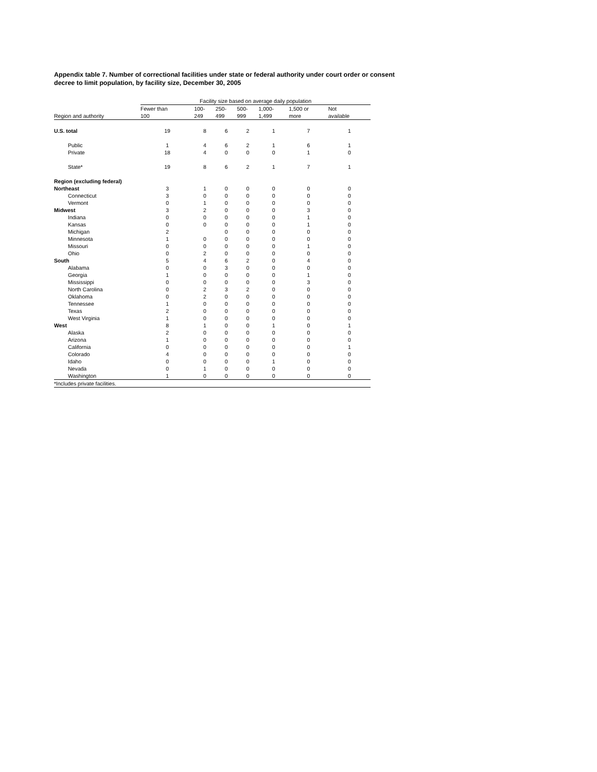Appendix table 7. Number of correctional facilities under state or federal authority under court order or consent decree to limit population, by facility size, December 30, 2005
| | Facility size based on average daily population | | | | | | |
| | Fewer than | 100- | 250- | 500- | 1,000- | 1,500 or | Not |
| Region and authority | 100 | 249 | 499 | 999 | 1,499 | more | available |
| U.S. total | 19 | 8 | 6 | 2 | 1 | 7 | 1 |
| Public | 1 | 4 | 6 | 2 | 1 | 6 | 1 |
| Private | 18 | 4 | 0 | 0 | 0 | 1 | 0 |
| State* | 19 | 8 | 6 | 2 | 1 | 7 | 1 |
| Region (excluding federal) | | | | | | | |
| Northeast | 3 | 1 | 0 | 0 | 0 | 0 | 0 |
| Connecticut | 3 | 0 | 0 | 0 | 0 | 0 | 0 |
| Vermont | 0 | 1 | 0 | 0 | 0 | 0 | 0 |
| Midwest | 3 | 2 | 0 | 0 | 0 | 3 | 0 |
| Indiana | 0 | 0 | 0 | 0 | 0 | 1 | 0 |
| Kansas | 0 | 0 | 0 | 0 | 0 | 1 | 0 |
| Michigan | 2 | | 0 | 0 | 0 | 0 | 0 |
| Minnesota | 1 | 0 | 0 | 0 | 0 | 0 | 0 |
| Missouri | 0 | 0 | 0 | 0 | 0 | 1 | 0 |
| Ohio | 0 | 2 | 0 | 0 | 0 | 0 | 0 |
| South | 5 | 4 | 6 | 2 | 0 | 4 | 0 |
| Alabama | 0 | 0 | 3 | 0 | 0 | 0 | 0 |
| Georgia | 1 | 0 | 0 | 0 | 0 | 1 | 0 |
| Mississippi | 0 | 0 | 0 | 0 | 0 | 3 | 0 |
| North Carolina | 0 | 2 | 3 | 2 | 0 | 0 | 0 |
| Oklahoma | 0 | 2 | 0 | 0 | 0 | 0 | 0 |
| Tennessee | 1 | 0 | 0 | 0 | 0 | 0 | 0 |
| Texas | 2 | 0 | 0 | 0 | 0 | 0 | 0 |
| West Virginia | 1 | 0 | 0 | 0 | 0 | 0 | 0 |
| West | 8 | 1 | 0 | 0 | 1 | 0 | 1 |
| Alaska | 2 | 0 | 0 | 0 | 0 | 0 | 0 |
| Arizona | 1 | 0 | 0 | 0 | 0 | 0 | 0 |
| California | 0 | 0 | 0 | 0 | 0 | 0 | 1 |
| Colorado | 4 | 0 | 0 | 0 | 0 | 0 | 0 |
| Idaho | 0 | 0 | 0 | 0 | 1 | 0 | 0 |
| Nevada | 0 | 1 | 0 | 0 | 0 | 0 | 0 |
| Washington | 1 | 0 | 0 | 0 | 0 | 0 | 0 |
| *Includes private facilities. | | | | | | | |